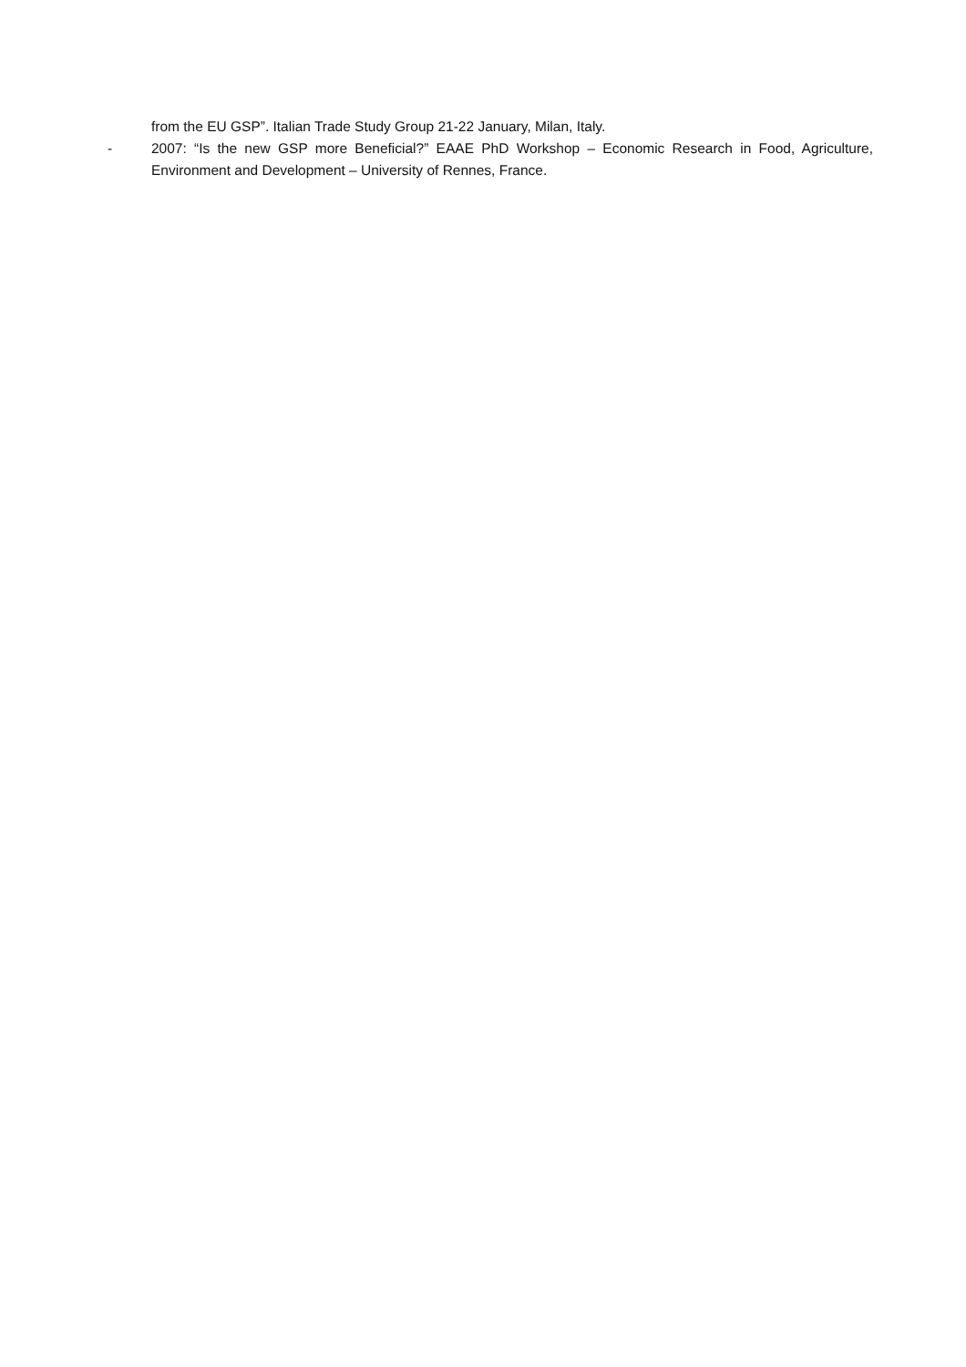from the EU GSP”. Italian Trade Study Group 21-22 January, Milan, Italy.
- 2007: “Is the new GSP more Beneficial?” EAAE PhD Workshop – Economic Research in Food, Agriculture, Environment and Development – University of Rennes, France.